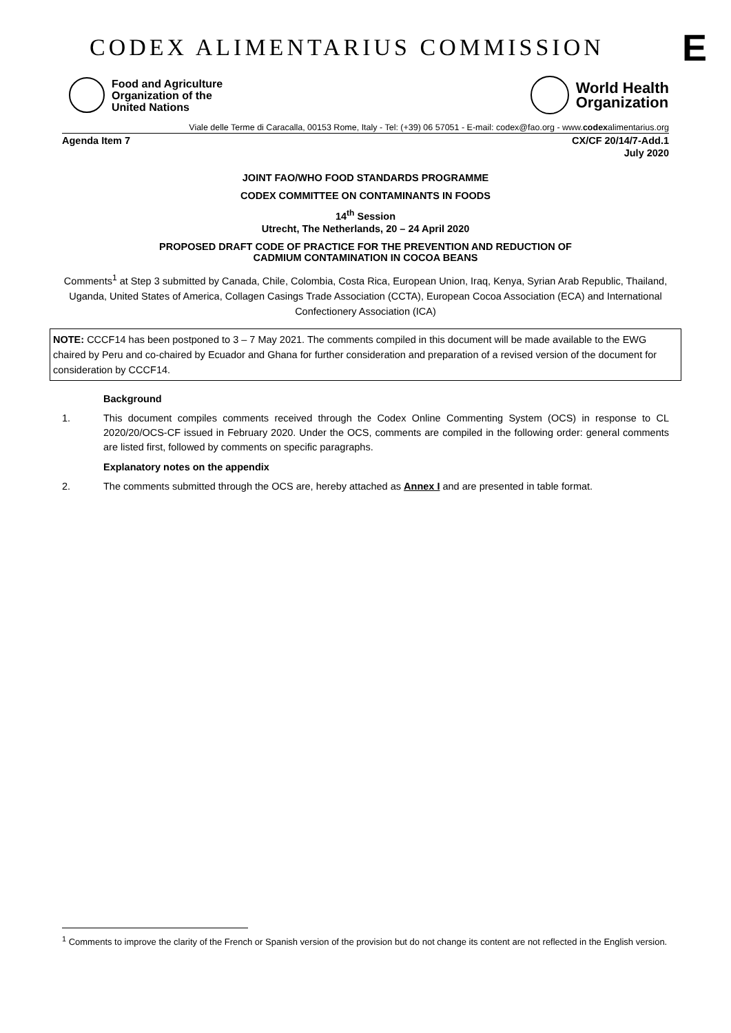CODEX ALIMENTARIUS COMMISSION E
Food and Agriculture
Organization of the
United Nations
World Health
Organization
Viale delle Terme di Caracalla, 00153 Rome, Italy - Tel: (+39) 06 57051 - E-mail: codex@fao.org - www.codexalimentarius.org
Agenda Item 7 CX/CF 20/14/7-Add.1
July 2020
JOINT FAO/WHO FOOD STANDARDS PROGRAMME
CODEX COMMITTEE ON CONTAMINANTS IN FOODS
14<sup>th</sup> Session
Utrecht, The Netherlands, 20 – 24 April 2020
PROPOSED DRAFT CODE OF PRACTICE FOR THE PREVENTION AND REDUCTION OF
CADMIUM CONTAMINATION IN COCOA BEANS
Comments<sup>1</sup> at Step 3 submitted by Canada, Chile, Colombia, Costa Rica, European Union, Iraq, Kenya, Syrian Arab Republic, Thailand, Uganda, United States of America, Collagen Casings Trade Association (CCTA), European Cocoa Association (ECA) and International Confectionery Association (ICA)
NOTE: CCCF14 has been postponed to 3 – 7 May 2021. The comments compiled in this document will be made available to the EWG chaired by Peru and co-chaired by Ecuador and Ghana for further consideration and preparation of a revised version of the document for consideration by CCCF14.
Background
1. This document compiles comments received through the Codex Online Commenting System (OCS) in response to CL 2020/20/OCS-CF issued in February 2020. Under the OCS, comments are compiled in the following order: general comments are listed first, followed by comments on specific paragraphs.
Explanatory notes on the appendix
2. The comments submitted through the OCS are, hereby attached as Annex I and are presented in table format.
<sup>1</sup> Comments to improve the clarity of the French or Spanish version of the provision but do not change its content are not reflected in the English version.